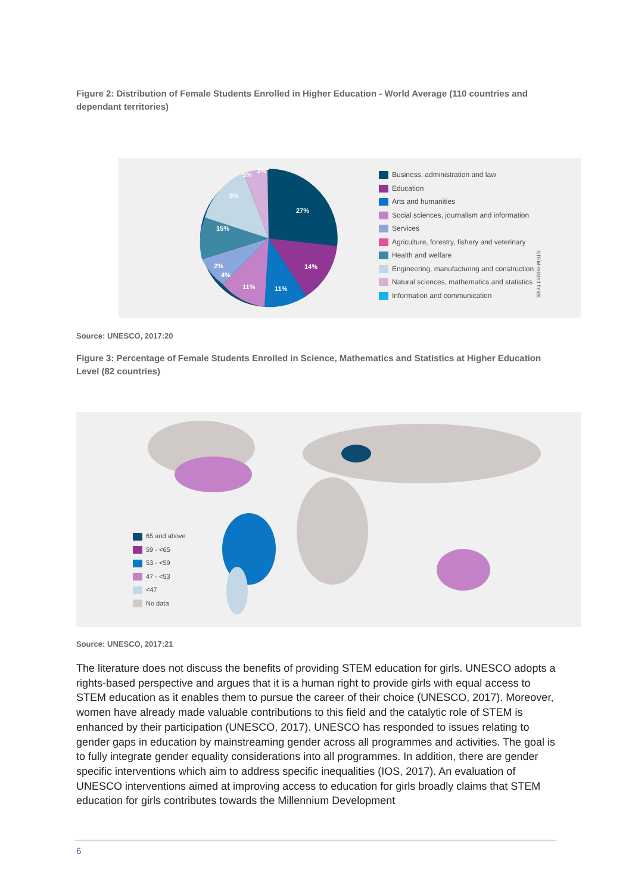Figure 2: Distribution of Female Students Enrolled in Higher Education - World Average (110 countries and dependant territories)
27%
14%
11%
11%
4%
2%
15%
8%
5%
3%
Business, administration and law
Education
Arts and humanities
Social sciences, journalism and information
Services
Agriculture, forestry, fishery and veterinary
Health and welfare
Engineering, manufacturing and construction
Natural sciences, mathematics and statistics
Information and communication
STEM-related fields
Source: UNESCO, 2017:20
Figure 3: Percentage of Female Students Enrolled in Science, Mathematics and Statistics at Higher Education Level (82 countries)
65 and above
59 - <65
53 - <59
47 - <53
<47
No data
Source: UNESCO, 2017:21
The literature does not discuss the benefits of providing STEM education for girls. UNESCO adopts a rights-based perspective and argues that it is a human right to provide girls with equal access to STEM education as it enables them to pursue the career of their choice (UNESCO, 2017). Moreover, women have already made valuable contributions to this field and the catalytic role of STEM is enhanced by their participation (UNESCO, 2017). UNESCO has responded to issues relating to gender gaps in education by mainstreaming gender across all programmes and activities. The goal is to fully integrate gender equality considerations into all programmes. In addition, there are gender specific interventions which aim to address specific inequalities (IOS, 2017). An evaluation of UNESCO interventions aimed at improving access to education for girls broadly claims that STEM education for girls contributes towards the Millennium Development
6